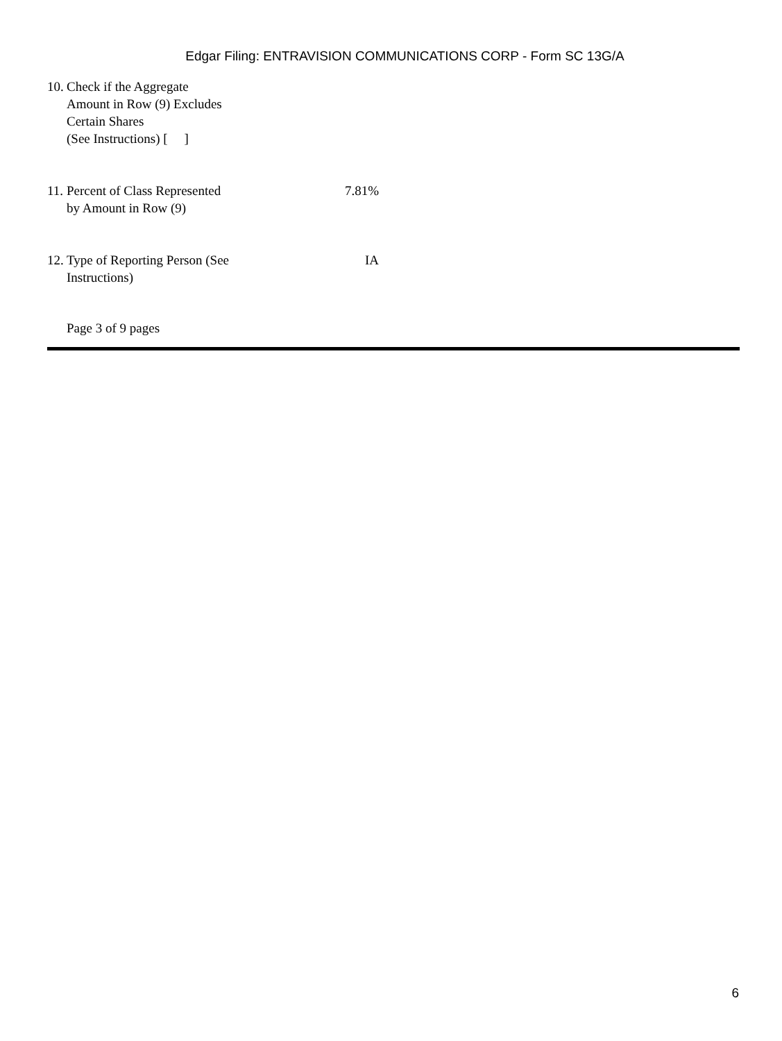Edgar Filing: ENTRAVISION COMMUNICATIONS CORP - Form SC 13G/A
| 10. | Check if the Aggregate Amount in Row (9) Excludes Certain Shares (See Instructions) [ ] | |
| 11. | Percent of Class Represented by Amount in Row (9) | 7.81% |
| 12. | Type of Reporting Person (See Instructions) | IA |
Page 3 of 9 pages
6